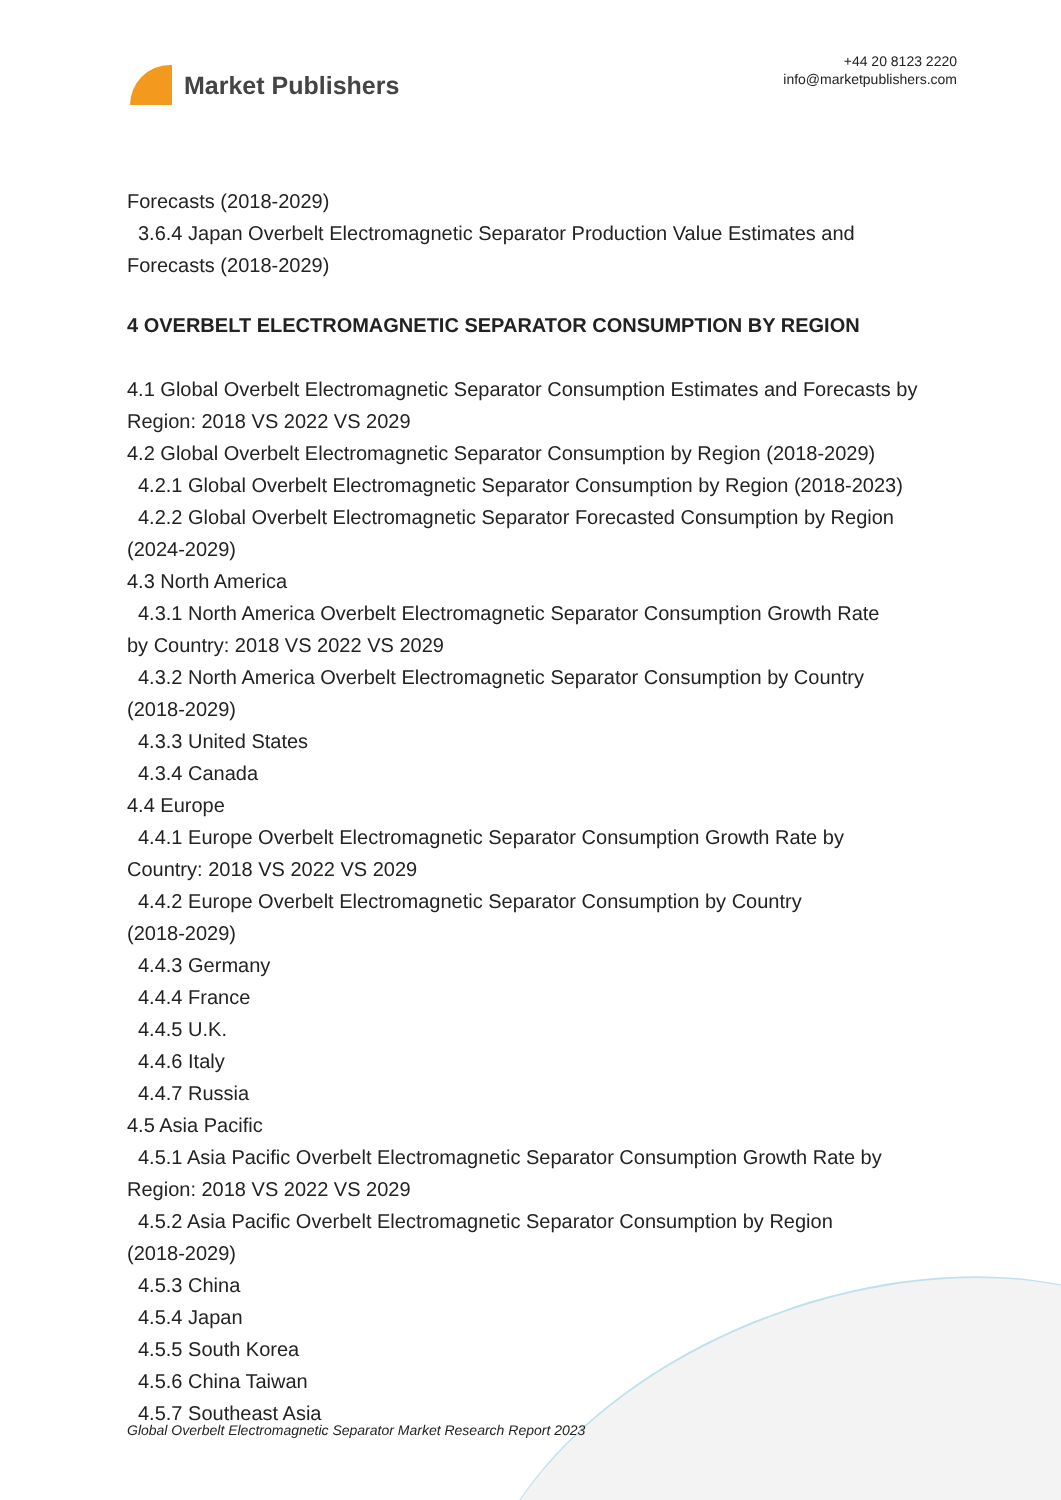Market Publishers
+44 20 8123 2220
info@marketpublishers.com
Forecasts (2018-2029)
3.6.4 Japan Overbelt Electromagnetic Separator Production Value Estimates and
Forecasts (2018-2029)
4 OVERBELT ELECTROMAGNETIC SEPARATOR CONSUMPTION BY REGION
4.1 Global Overbelt Electromagnetic Separator Consumption Estimates and Forecasts by Region: 2018 VS 2022 VS 2029
4.2 Global Overbelt Electromagnetic Separator Consumption by Region (2018-2029)
4.2.1 Global Overbelt Electromagnetic Separator Consumption by Region (2018-2023)
4.2.2 Global Overbelt Electromagnetic Separator Forecasted Consumption by Region
(2024-2029)
4.3 North America
4.3.1 North America Overbelt Electromagnetic Separator Consumption Growth Rate
by Country: 2018 VS 2022 VS 2029
4.3.2 North America Overbelt Electromagnetic Separator Consumption by Country
(2018-2029)
4.3.3 United States
4.3.4 Canada
4.4 Europe
4.4.1 Europe Overbelt Electromagnetic Separator Consumption Growth Rate by
Country: 2018 VS 2022 VS 2029
4.4.2 Europe Overbelt Electromagnetic Separator Consumption by Country
(2018-2029)
4.4.3 Germany
4.4.4 France
4.4.5 U.K.
4.4.6 Italy
4.4.7 Russia
4.5 Asia Pacific
4.5.1 Asia Pacific Overbelt Electromagnetic Separator Consumption Growth Rate by
Region: 2018 VS 2022 VS 2029
4.5.2 Asia Pacific Overbelt Electromagnetic Separator Consumption by Region
(2018-2029)
4.5.3 China
4.5.4 Japan
4.5.5 South Korea
4.5.6 China Taiwan
4.5.7 Southeast Asia
Global Overbelt Electromagnetic Separator Market Research Report 2023